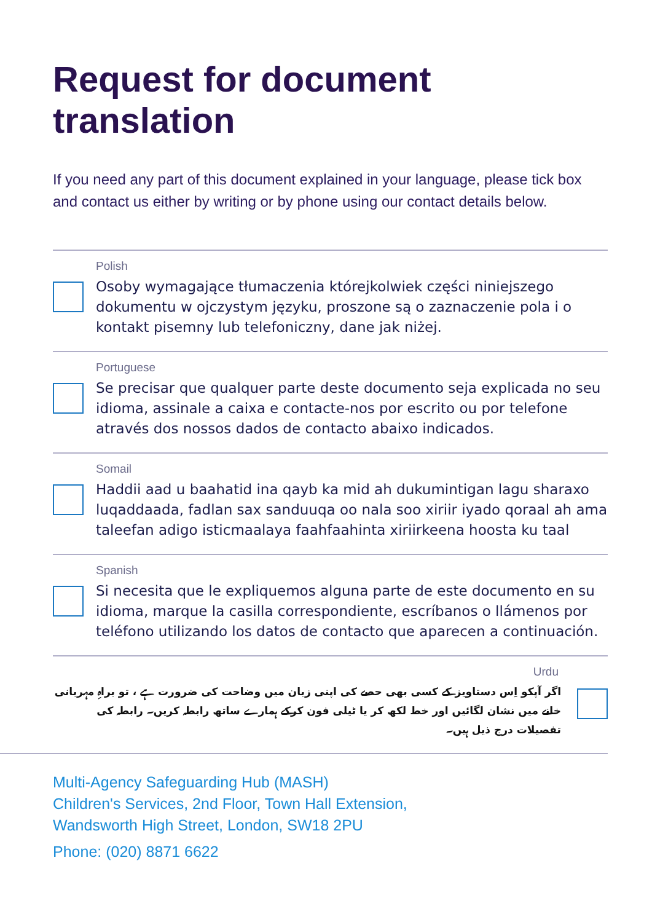Request for document translation
If you need any part of this document explained in your language, please tick box and contact us either by writing or by phone using our contact details below.
Polish
Osoby wymagające tłumaczenia którejkolwiek części niniejszego dokumentu w ojczystym języku, proszone są o zaznaczenie pola i o kontakt pisemny lub telefoniczny, dane jak niżej.
Portuguese
Se precisar que qualquer parte deste documento seja explicada no seu idioma, assinale a caixa e contacte-nos por escrito ou por telefone através dos nossos dados de contacto abaixo indicados.
Somail
Haddii aad u baahatid ina qayb ka mid ah dukumintigan lagu sharaxo luqaddaada, fadlan sax sanduuqa oo nala soo xiriir iyado qoraal ah ama taleefan adigo isticmaalaya faahfaahinta xiriirkeena hoosta ku taal
Spanish
Si necesita que le expliquemos alguna parte de este documento en su idioma, marque la casilla correspondiente, escríbanos o llámenos por teléfono utilizando los datos de contacto que aparecen a continuación.
Urdu
اگر آپکو اِس دستاویز کے کسی بھی حصے کی اپنی زبان میں وضاحت کی ضرورت ہے ، تو براہِ مہربانی خانے میں نشان لگائیں اور خط لکھ کر یا ٹیلی فون کرکے ہمارے ساتھ رابطہ کریں۔ رابطہ کی تفصیلات درج ذیل ہیں۔
Multi-Agency Safeguarding Hub (MASH)
Children's Services, 2nd Floor, Town Hall Extension,
Wandsworth High Street, London, SW18 2PU
Phone: (020) 8871 6622